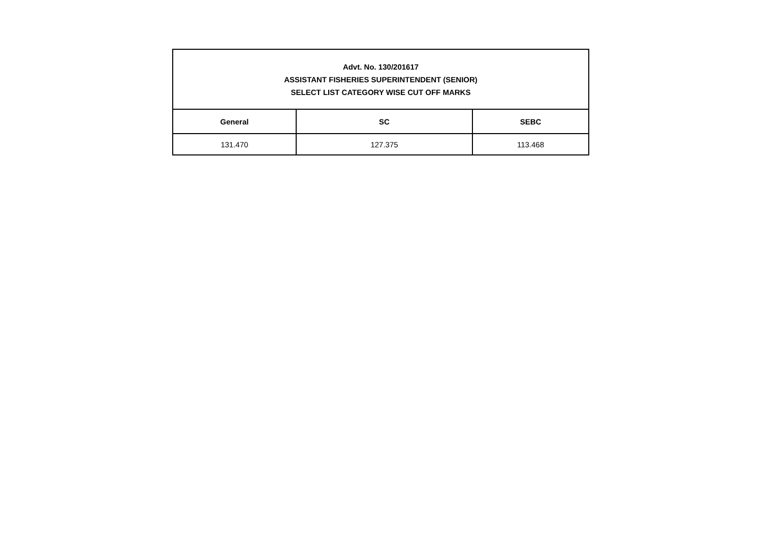| Advt. No. 130/201617 ASSISTANT FISHERIES SUPERINTENDENT (SENIOR) SELECT LIST CATEGORY WISE CUT OFF MARKS | | |
| --- | --- | --- |
| General | SC | SEBC |
| 131.470 | 127.375 | 113.468 |